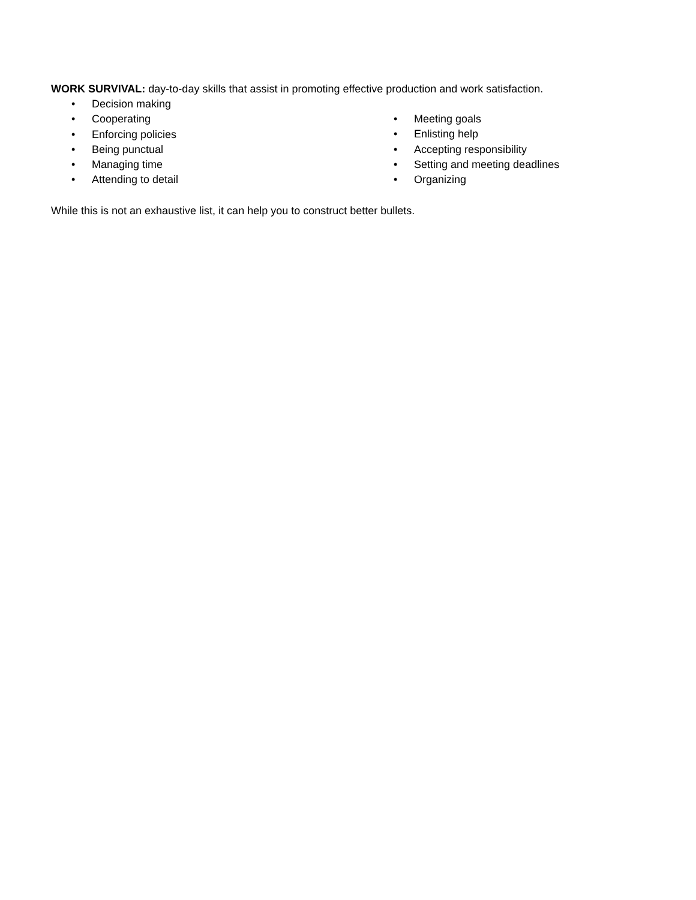WORK SURVIVAL: day-to-day skills that assist in promoting effective production and work satisfaction.
• Decision making
• Cooperating
• Enforcing policies
• Being punctual
• Managing time
• Attending to detail
• Meeting goals
• Enlisting help
• Accepting responsibility
• Setting and meeting deadlines
• Organizing
While this is not an exhaustive list, it can help you to construct better bullets.